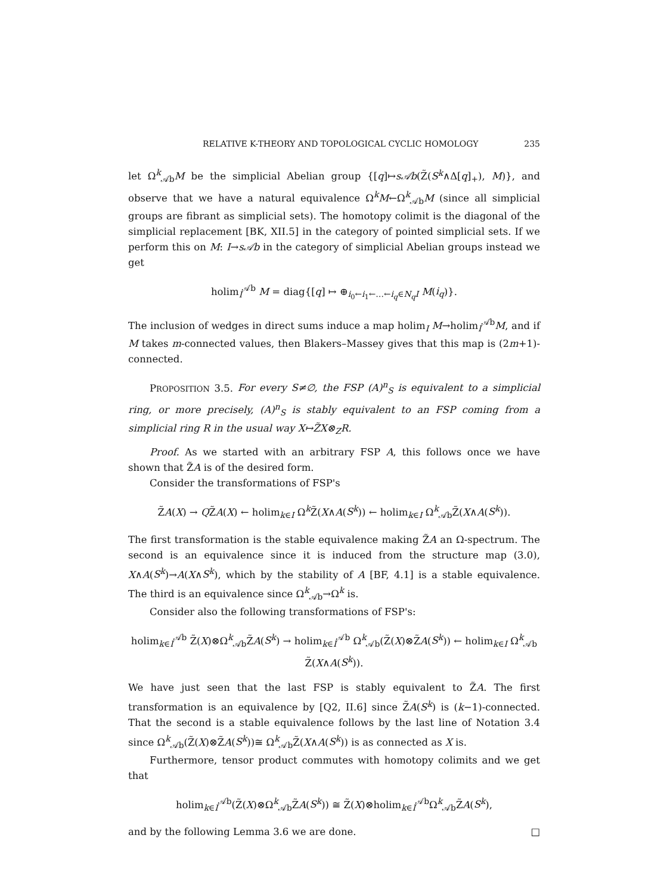RELATIVE K-THEORY AND TOPOLOGICAL CYCLIC HOMOLOGY 235
let Ω<sup>k</sup><sub>𝒜b</sub>M be the simplicial Abelian group {[q]↦s𝒜b(Z̃(S<sup>k</sup>∧Δ[q]<sub>+</sub>), M)}, and observe that we have a natural equivalence Ω<sup>k</sup>M←Ω<sup>k</sup><sub>𝒜b</sub>M (since all simplicial groups are fibrant as simplicial sets). The homotopy colimit is the diagonal of the simplicial replacement [BK, XII.5] in the category of pointed simplicial sets. If we perform this on M: I→s𝒜b in the category of simplicial Abelian groups instead we get
holim<sub>I</sub><sup>𝒜b</sup> M = diag{[q] ↦ ⊕<sub>i<sub>0</sub>←i<sub>1</sub>←…←i<sub>q</sub>∈N<sub>q</sub>I</sub> M(i<sub>q</sub>)}.
The inclusion of wedges in direct sums induce a map holim<sub>I</sub> M→holim<sub>I</sub><sup>𝒜b</sup>M, and if M takes m-connected values, then Blakers–Massey gives that this map is (2m+1)-connected.
PROPOSITION 3.5. For every S≠∅, the FSP (A)<sup>n</sup><sub>S</sub> is equivalent to a simplicial ring, or more precisely, (A)<sup>n</sup><sub>S</sub> is stably equivalent to an FSP coming from a simplicial ring R in the usual way X↦Z̃X⊗<sub>Z</sub>R.
Proof. As we started with an arbitrary FSP A, this follows once we have shown that Z̃A is of the desired form.
Consider the transformations of FSP's
Z̃A(X) → QZ̃A(X) ← holim<sub>k∈I</sub> Ω<sup>k</sup>Z̃(X∧A(S<sup>k</sup>)) ← holim<sub>k∈I</sub> Ω<sup>k</sup><sub>𝒜b</sub>Z̃(X∧A(S<sup>k</sup>)).
The first transformation is the stable equivalence making Z̃A an Ω-spectrum. The second is an equivalence since it is induced from the structure map (3.0), X∧A(S<sup>k</sup>)→A(X∧S<sup>k</sup>), which by the stability of A [BF, 4.1] is a stable equivalence. The third is an equivalence since Ω<sup>k</sup><sub>𝒜b</sub>→Ω<sup>k</sup> is.
Consider also the following transformations of FSP's:
holim<sub>k∈I</sub><sup>𝒜b</sup> Z̃(X)⊗Ω<sup>k</sup><sub>𝒜b</sub>Z̃A(S<sup>k</sup>) → holim<sub>k∈I</sub><sup>𝒜b</sup> Ω<sup>k</sup><sub>𝒜b</sub>(Z̃(X)⊗Z̃A(S<sup>k</sup>)) ← holim<sub>k∈I</sub> Ω<sup>k</sup><sub>𝒜b</sub> Z̃(X∧A(S<sup>k</sup>)).
We have just seen that the last FSP is stably equivalent to Z̃A. The first transformation is an equivalence by [Q2, II.6] since Z̃A(S<sup>k</sup>) is (k−1)-connected. That the second is a stable equivalence follows by the last line of Notation 3.4 since Ω<sup>k</sup><sub>𝒜b</sub>(Z̃(X)⊗Z̃A(S<sup>k</sup>))≅ Ω<sup>k</sup><sub>𝒜b</sub>Z̃(X∧A(S<sup>k</sup>)) is as connected as X is.
Furthermore, tensor product commutes with homotopy colimits and we get that
holim<sub>k∈I</sub><sup>𝒜b</sup>(Z̃(X)⊗Ω<sup>k</sup><sub>𝒜b</sub>Z̃A(S<sup>k</sup>)) ≅ Z̃(X)⊗holim<sub>k∈I</sub><sup>𝒜b</sup>Ω<sup>k</sup><sub>𝒜b</sub>Z̃A(S<sup>k</sup>),
and by the following Lemma 3.6 we are done. □